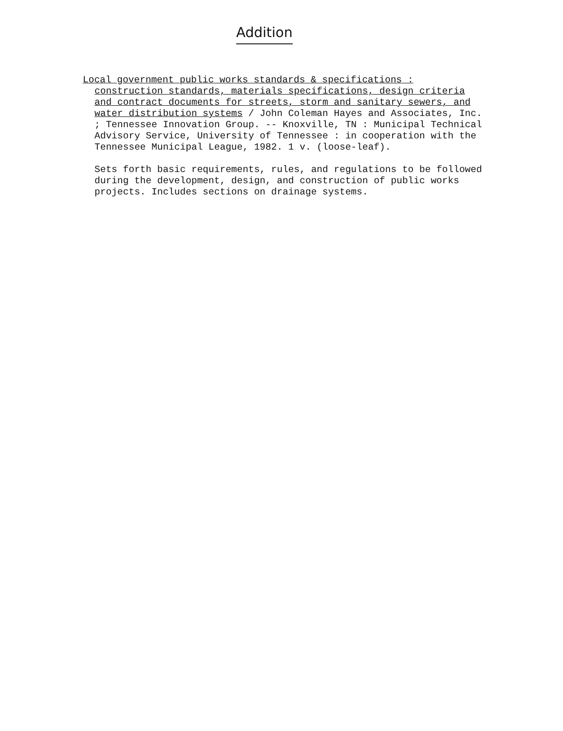Addition
Local government public works standards & specifications : construction standards, materials specifications, design criteria and contract documents for streets, storm and sanitary sewers, and water distribution systems / John Coleman Hayes and Associates, Inc. ; Tennessee Innovation Group. -- Knoxville, TN : Municipal Technical Advisory Service, University of Tennessee : in cooperation with the Tennessee Municipal League, 1982. 1 v. (loose-leaf).
Sets forth basic requirements, rules, and regulations to be followed during the development, design, and construction of public works projects. Includes sections on drainage systems.